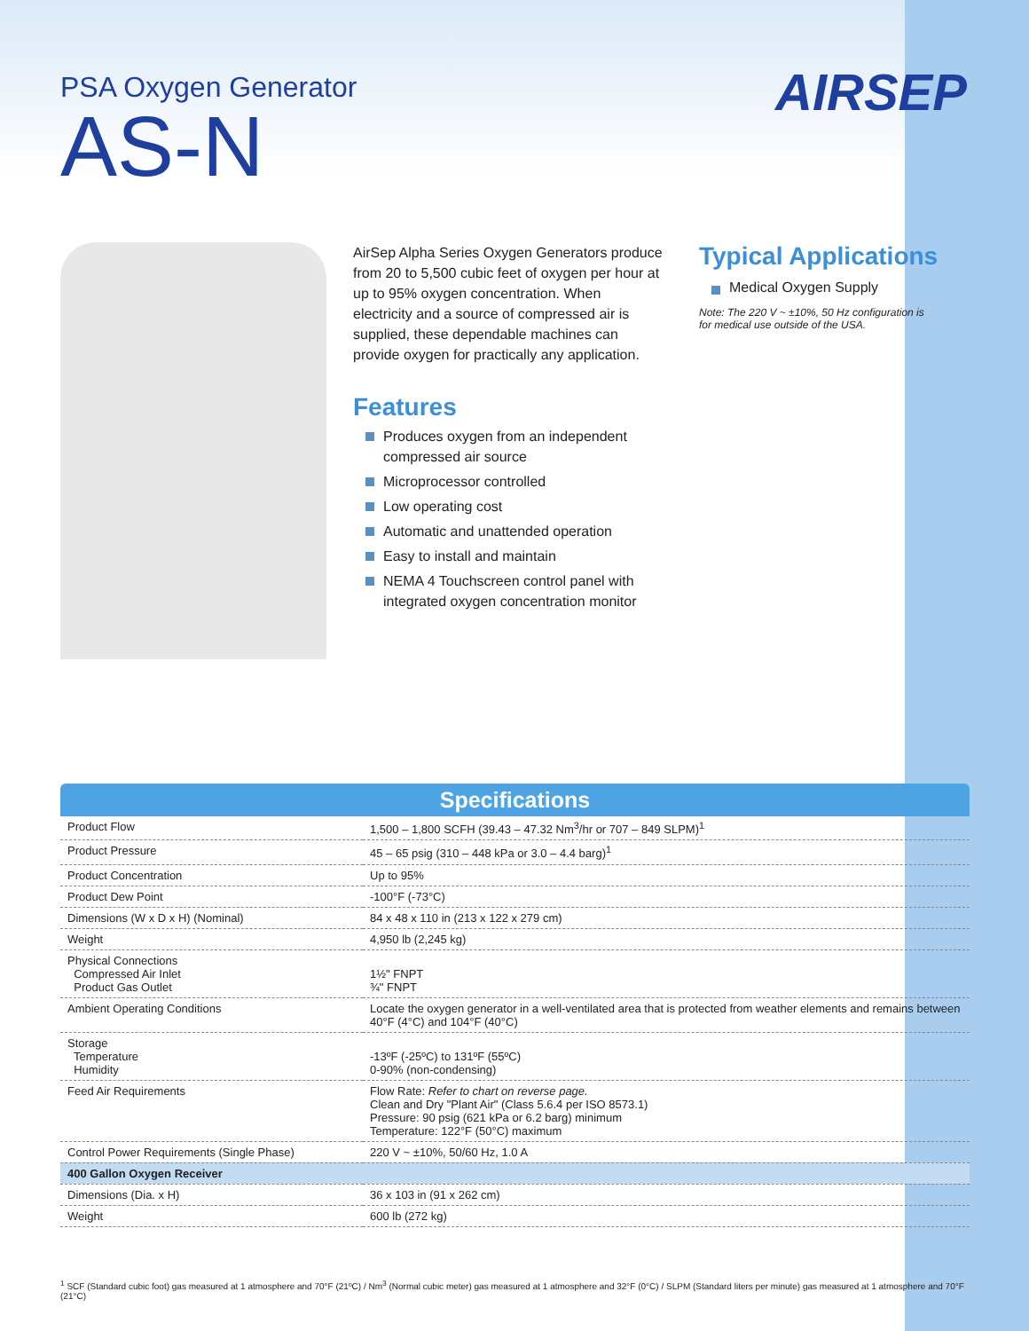AIRSEP
PSA Oxygen Generator
AS-N
AirSep Alpha Series Oxygen Generators produce from 20 to 5,500 cubic feet of oxygen per hour at up to 95% oxygen concentration. When electricity and a source of compressed air is supplied, these dependable machines can provide oxygen for practically any application.
Features
Produces oxygen from an independent compressed air source
Microprocessor controlled
Low operating cost
Automatic and unattended operation
Easy to install and maintain
NEMA 4 Touchscreen control panel with integrated oxygen concentration monitor
Typical Applications
Medical Oxygen Supply
Note: The 220 V ~ ±10%, 50 Hz configuration is
for medical use outside of the USA.
Specifications
| Product Flow | 1,500 – 1,800 SCFH (39.43 – 47.32 Nm<sup>3</sup>/hr or 707 – 849 SLPM)<sup>1</sup> |
| Product Pressure | 45 – 65 psig (310 – 448 kPa or 3.0 – 4.4 barg)<sup>1</sup> |
| Product Concentration | Up to 95% |
| Product Dew Point | -100°F (-73°C) |
| Dimensions (W x D x H) (Nominal) | 84 x 48 x 110 in (213 x 122 x 279 cm) |
| Weight | 4,950 lb (2,245 kg) |
| Physical Connections Compressed Air Inlet Product Gas Outlet | 1½" FNPT ¾" FNPT |
| Ambient Operating Conditions | Locate the oxygen generator in a well-ventilated area that is protected from weather elements and remains between 40°F (4°C) and 104°F (40°C) |
| Storage Temperature Humidity | -13ºF (-25ºC) to 131ºF (55ºC) 0-90% (non-condensing) |
| Feed Air Requirements | Flow Rate: Refer to chart on reverse page. Clean and Dry "Plant Air" (Class 5.6.4 per ISO 8573.1) Pressure: 90 psig (621 kPa or 6.2 barg) minimum Temperature: 122°F (50°C) maximum |
| Control Power Requirements (Single Phase) | 220 V ~ ±10%, 50/60 Hz, 1.0 A |
| 400 Gallon Oxygen Receiver | |
| Dimensions (Dia. x H) | 36 x 103 in (91 x 262 cm) |
| Weight | 600 lb (272 kg) |
<sup>1</sup> SCF (Standard cubic foot) gas measured at 1 atmosphere and 70°F (21ºC) / Nm<sup>3</sup> (Normal cubic meter) gas measured at 1 atmosphere and 32°F (0°C) / SLPM (Standard liters per minute) gas measured at 1 atmosphere and 70°F (21°C)